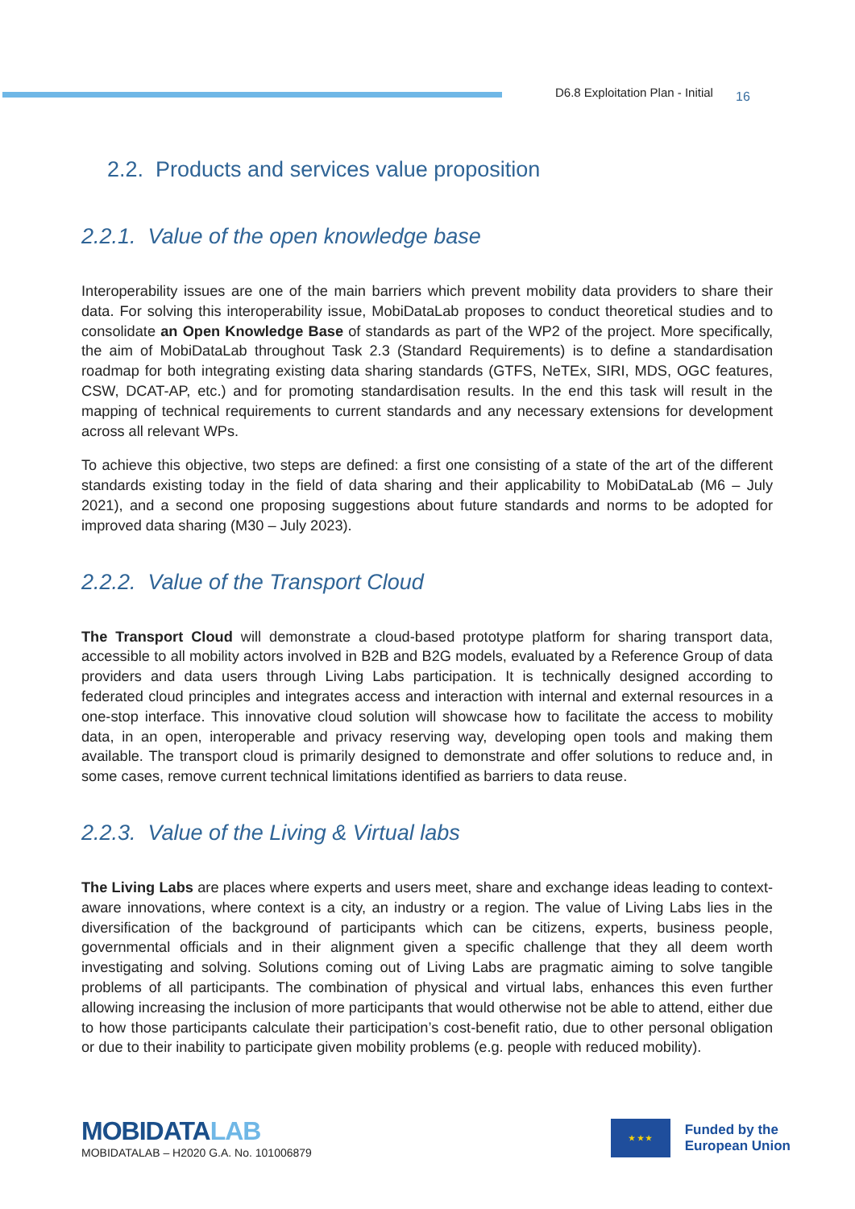D6.8 Exploitation Plan - Initial 16
2.2. Products and services value proposition
2.2.1. Value of the open knowledge base
Interoperability issues are one of the main barriers which prevent mobility data providers to share their data. For solving this interoperability issue, MobiDataLab proposes to conduct theoretical studies and to consolidate an Open Knowledge Base of standards as part of the WP2 of the project. More specifically, the aim of MobiDataLab throughout Task 2.3 (Standard Requirements) is to define a standardisation roadmap for both integrating existing data sharing standards (GTFS, NeTEx, SIRI, MDS, OGC features, CSW, DCAT-AP, etc.) and for promoting standardisation results. In the end this task will result in the mapping of technical requirements to current standards and any necessary extensions for development across all relevant WPs.
To achieve this objective, two steps are defined: a first one consisting of a state of the art of the different standards existing today in the field of data sharing and their applicability to MobiDataLab (M6 – July 2021), and a second one proposing suggestions about future standards and norms to be adopted for improved data sharing (M30 – July 2023).
2.2.2. Value of the Transport Cloud
The Transport Cloud will demonstrate a cloud-based prototype platform for sharing transport data, accessible to all mobility actors involved in B2B and B2G models, evaluated by a Reference Group of data providers and data users through Living Labs participation. It is technically designed according to federated cloud principles and integrates access and interaction with internal and external resources in a one-stop interface. This innovative cloud solution will showcase how to facilitate the access to mobility data, in an open, interoperable and privacy reserving way, developing open tools and making them available. The transport cloud is primarily designed to demonstrate and offer solutions to reduce and, in some cases, remove current technical limitations identified as barriers to data reuse.
2.2.3. Value of the Living & Virtual labs
The Living Labs are places where experts and users meet, share and exchange ideas leading to context-aware innovations, where context is a city, an industry or a region. The value of Living Labs lies in the diversification of the background of participants which can be citizens, experts, business people, governmental officials and in their alignment given a specific challenge that they all deem worth investigating and solving. Solutions coming out of Living Labs are pragmatic aiming to solve tangible problems of all participants. The combination of physical and virtual labs, enhances this even further allowing increasing the inclusion of more participants that would otherwise not be able to attend, either due to how those participants calculate their participation’s cost-benefit ratio, due to other personal obligation or due to their inability to participate given mobility problems (e.g. people with reduced mobility).
MOBIDATALAB
MOBIDATALAB – H2020 G.A. No. 101006879
★ ★ ★
Funded by the
European Union